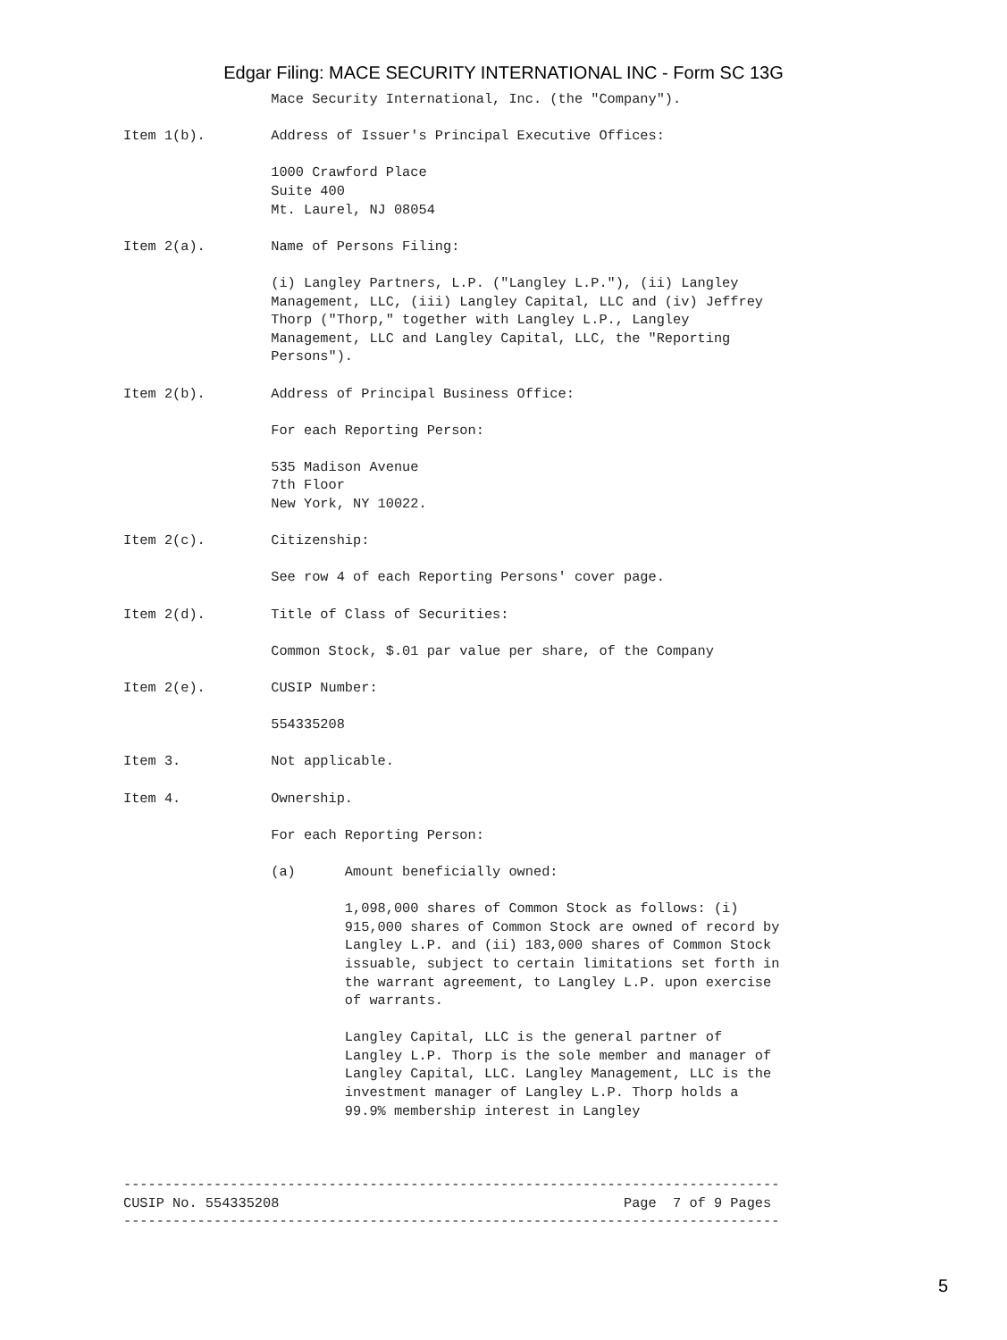Edgar Filing: MACE SECURITY INTERNATIONAL INC - Form SC 13G
                  Mace Security International, Inc. (the "Company").

Item 1(b).        Address of Issuer's Principal Executive Offices:

                  1000 Crawford Place
                  Suite 400
                  Mt. Laurel, NJ 08054

Item 2(a).        Name of Persons Filing:

                  (i) Langley Partners, L.P. ("Langley L.P."), (ii) Langley
                  Management, LLC, (iii) Langley Capital, LLC and (iv) Jeffrey
                  Thorp ("Thorp," together with Langley L.P., Langley
                  Management, LLC and Langley Capital, LLC, the "Reporting
                  Persons").

Item 2(b).        Address of Principal Business Office:

                  For each Reporting Person:

                  535 Madison Avenue
                  7th Floor
                  New York, NY 10022.

Item 2(c).        Citizenship:

                  See row 4 of each Reporting Persons' cover page.

Item 2(d).        Title of Class of Securities:

                  Common Stock, $.01 par value per share, of the Company

Item 2(e).        CUSIP Number:

                  554335208

Item 3.           Not applicable.

Item 4.           Ownership.

                  For each Reporting Person:

                  (a)      Amount beneficially owned:

                           1,098,000 shares of Common Stock as follows: (i)
                           915,000 shares of Common Stock are owned of record by
                           Langley L.P. and (ii) 183,000 shares of Common Stock
                           issuable, subject to certain limitations set forth in
                           the warrant agreement, to Langley L.P. upon exercise
                           of warrants.

                           Langley Capital, LLC is the general partner of
                           Langley L.P. Thorp is the sole member and manager of
                           Langley Capital, LLC. Langley Management, LLC is the
                           investment manager of Langley L.P. Thorp holds a
                           99.9% membership interest in Langley



--------------------------------------------------------------------------------
CUSIP No. 554335208                                          Page  7 of 9 Pages
--------------------------------------------------------------------------------
5